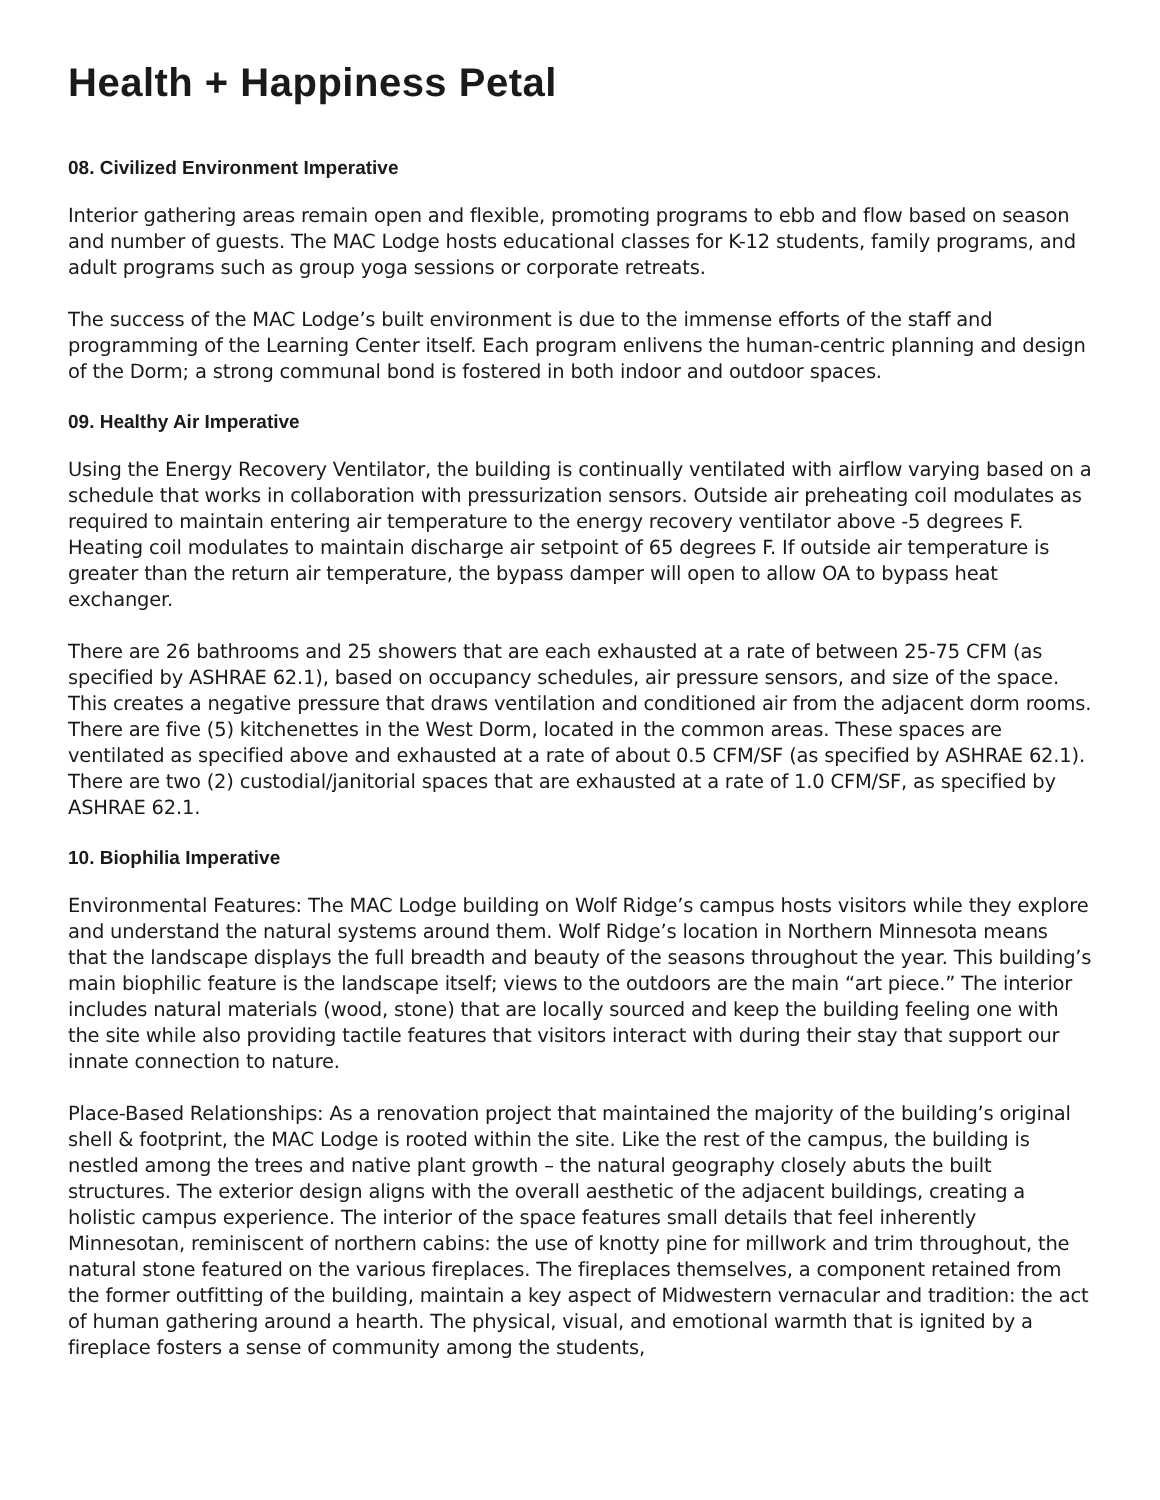Health + Happiness Petal
08. Civilized Environment Imperative
Interior gathering areas remain open and flexible, promoting programs to ebb and flow based on season and number of guests. The MAC Lodge hosts educational classes for K-12 students, family programs, and adult programs such as group yoga sessions or corporate retreats.
The success of the MAC Lodge’s built environment is due to the immense efforts of the staff and programming of the Learning Center itself. Each program enlivens the human-centric planning and design of the Dorm; a strong communal bond is fostered in both indoor and outdoor spaces.
09. Healthy Air Imperative
Using the Energy Recovery Ventilator, the building is continually ventilated with airflow varying based on a schedule that works in collaboration with pressurization sensors. Outside air preheating coil modulates as required to maintain entering air temperature to the energy recovery ventilator above -5 degrees F. Heating coil modulates to maintain discharge air setpoint of 65 degrees F. If outside air temperature is greater than the return air temperature, the bypass damper will open to allow OA to bypass heat exchanger.
There are 26 bathrooms and 25 showers that are each exhausted at a rate of between 25-75 CFM (as specified by ASHRAE 62.1), based on occupancy schedules, air pressure sensors, and size of the space. This creates a negative pressure that draws ventilation and conditioned air from the adjacent dorm rooms. There are five (5) kitchenettes in the West Dorm, located in the common areas. These spaces are ventilated as specified above and exhausted at a rate of about 0.5 CFM/SF (as specified by ASHRAE 62.1). There are two (2) custodial/janitorial spaces that are exhausted at a rate of 1.0 CFM/SF, as specified by ASHRAE 62.1.
10. Biophilia Imperative
Environmental Features: The MAC Lodge building on Wolf Ridge’s campus hosts visitors while they explore and understand the natural systems around them. Wolf Ridge’s location in Northern Minnesota means that the landscape displays the full breadth and beauty of the seasons throughout the year. This building’s main biophilic feature is the landscape itself; views to the outdoors are the main “art piece.” The interior includes natural materials (wood, stone) that are locally sourced and keep the building feeling one with the site while also providing tactile features that visitors interact with during their stay that support our innate connection to nature.
Place-Based Relationships: As a renovation project that maintained the majority of the building’s original shell & footprint, the MAC Lodge is rooted within the site. Like the rest of the campus, the building is nestled among the trees and native plant growth – the natural geography closely abuts the built structures. The exterior design aligns with the overall aesthetic of the adjacent buildings, creating a holistic campus experience. The interior of the space features small details that feel inherently Minnesotan, reminiscent of northern cabins: the use of knotty pine for millwork and trim throughout, the natural stone featured on the various fireplaces. The fireplaces themselves, a component retained from the former outfitting of the building, maintain a key aspect of Midwestern vernacular and tradition: the act of human gathering around a hearth. The physical, visual, and emotional warmth that is ignited by a fireplace fosters a sense of community among the students,